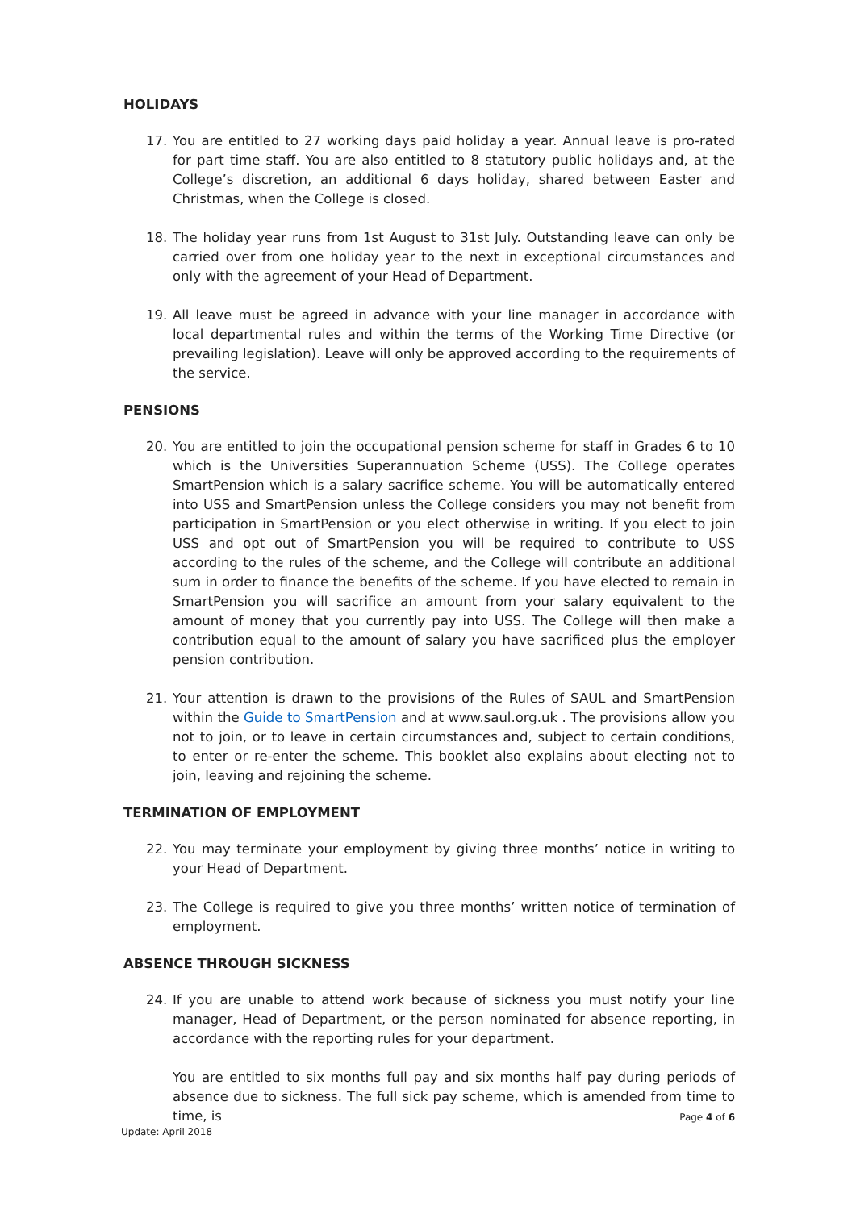HOLIDAYS
17. You are entitled to 27 working days paid holiday a year. Annual leave is pro-rated for part time staff. You are also entitled to 8 statutory public holidays and, at the College’s discretion, an additional 6 days holiday, shared between Easter and Christmas, when the College is closed.
18. The holiday year runs from 1st August to 31st July. Outstanding leave can only be carried over from one holiday year to the next in exceptional circumstances and only with the agreement of your Head of Department.
19. All leave must be agreed in advance with your line manager in accordance with local departmental rules and within the terms of the Working Time Directive (or prevailing legislation). Leave will only be approved according to the requirements of the service.
PENSIONS
20. You are entitled to join the occupational pension scheme for staff in Grades 6 to 10 which is the Universities Superannuation Scheme (USS). The College operates SmartPension which is a salary sacrifice scheme. You will be automatically entered into USS and SmartPension unless the College considers you may not benefit from participation in SmartPension or you elect otherwise in writing. If you elect to join USS and opt out of SmartPension you will be required to contribute to USS according to the rules of the scheme, and the College will contribute an additional sum in order to finance the benefits of the scheme. If you have elected to remain in SmartPension you will sacrifice an amount from your salary equivalent to the amount of money that you currently pay into USS. The College will then make a contribution equal to the amount of salary you have sacrificed plus the employer pension contribution.
21. Your attention is drawn to the provisions of the Rules of SAUL and SmartPension within the Guide to SmartPension and at www.saul.org.uk . The provisions allow you not to join, or to leave in certain circumstances and, subject to certain conditions, to enter or re-enter the scheme. This booklet also explains about electing not to join, leaving and rejoining the scheme.
TERMINATION OF EMPLOYMENT
22. You may terminate your employment by giving three months’ notice in writing to your Head of Department.
23. The College is required to give you three months’ written notice of termination of employment.
ABSENCE THROUGH SICKNESS
24. If you are unable to attend work because of sickness you must notify your line manager, Head of Department, or the person nominated for absence reporting, in accordance with the reporting rules for your department.
You are entitled to six months full pay and six months half pay during periods of absence due to sickness. The full sick pay scheme, which is amended from time to time, is
Page 4 of 6
Update: April 2018